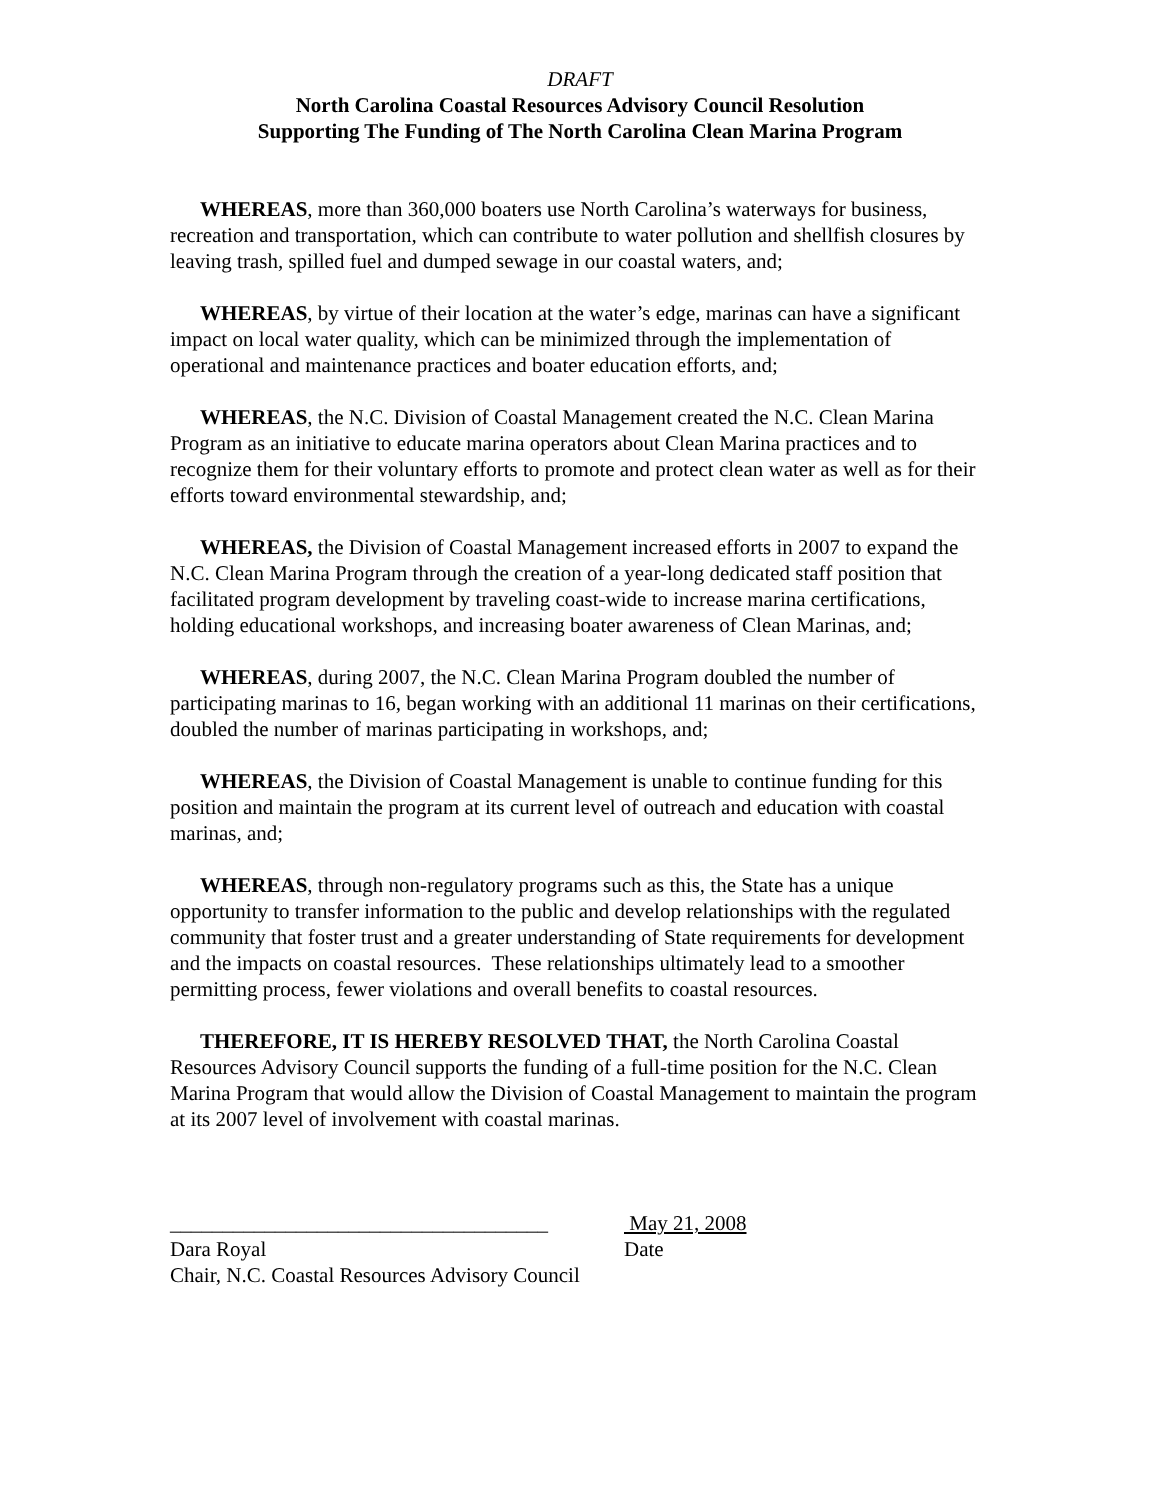DRAFT
North Carolina Coastal Resources Advisory Council Resolution
Supporting The Funding of The North Carolina Clean Marina Program
WHEREAS, more than 360,000 boaters use North Carolina’s waterways for business, recreation and transportation, which can contribute to water pollution and shellfish closures by leaving trash, spilled fuel and dumped sewage in our coastal waters, and;
WHEREAS, by virtue of their location at the water’s edge, marinas can have a significant impact on local water quality, which can be minimized through the implementation of operational and maintenance practices and boater education efforts, and;
WHEREAS, the N.C. Division of Coastal Management created the N.C. Clean Marina Program as an initiative to educate marina operators about Clean Marina practices and to recognize them for their voluntary efforts to promote and protect clean water as well as for their efforts toward environmental stewardship, and;
WHEREAS, the Division of Coastal Management increased efforts in 2007 to expand the N.C. Clean Marina Program through the creation of a year-long dedicated staff position that facilitated program development by traveling coast-wide to increase marina certifications, holding educational workshops, and increasing boater awareness of Clean Marinas, and;
WHEREAS, during 2007, the N.C. Clean Marina Program doubled the number of participating marinas to 16, began working with an additional 11 marinas on their certifications, doubled the number of marinas participating in workshops, and;
WHEREAS, the Division of Coastal Management is unable to continue funding for this position and maintain the program at its current level of outreach and education with coastal marinas, and;
WHEREAS, through non-regulatory programs such as this, the State has a unique opportunity to transfer information to the public and develop relationships with the regulated community that foster trust and a greater understanding of State requirements for development and the impacts on coastal resources. These relationships ultimately lead to a smoother permitting process, fewer violations and overall benefits to coastal resources.
THEREFORE, IT IS HEREBY RESOLVED THAT, the North Carolina Coastal Resources Advisory Council supports the funding of a full-time position for the N.C. Clean Marina Program that would allow the Division of Coastal Management to maintain the program at its 2007 level of involvement with coastal marinas.
____________________________________
Dara Royal
Chair, N.C. Coastal Resources Advisory Council
May 21, 2008
Date